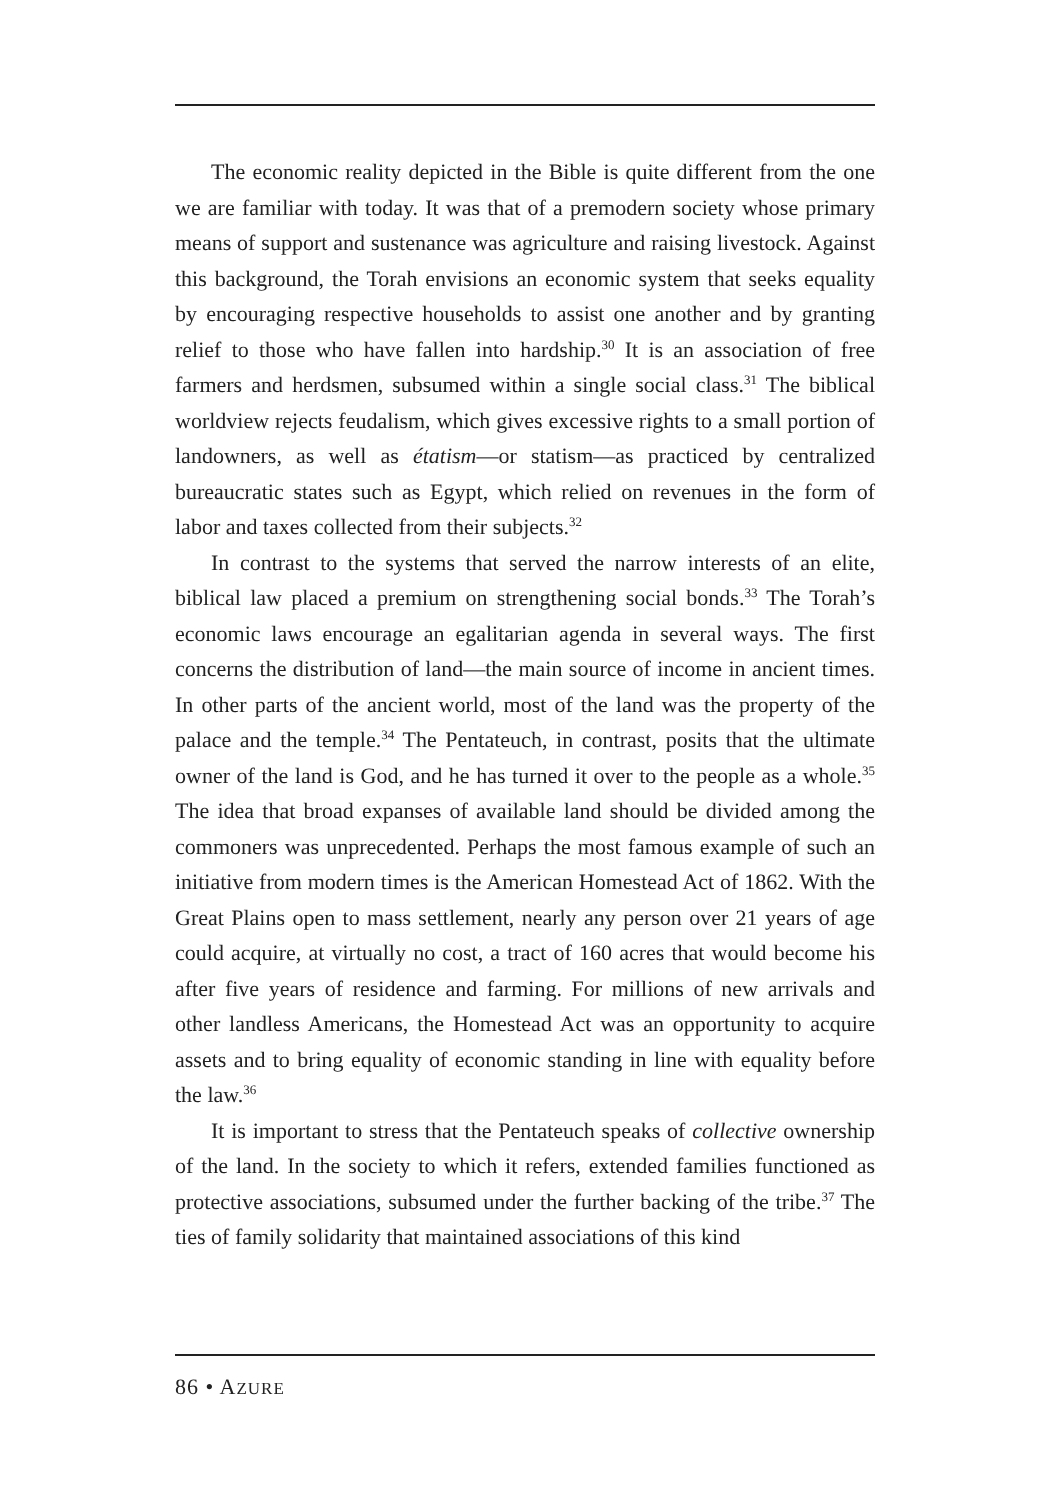The economic reality depicted in the Bible is quite different from the one we are familiar with today. It was that of a premodern society whose primary means of support and sustenance was agriculture and raising livestock. Against this background, the Torah envisions an economic system that seeks equality by encouraging respective households to assist one another and by granting relief to those who have fallen into hardship.<sup>30</sup> It is an association of free farmers and herdsmen, subsumed within a single social class.<sup>31</sup> The biblical worldview rejects feudalism, which gives excessive rights to a small portion of landowners, as well as étatism—or statism—as practiced by centralized bureaucratic states such as Egypt, which relied on revenues in the form of labor and taxes collected from their subjects.<sup>32</sup>
In contrast to the systems that served the narrow interests of an elite, biblical law placed a premium on strengthening social bonds.<sup>33</sup> The Torah’s economic laws encourage an egalitarian agenda in several ways. The first concerns the distribution of land—the main source of income in ancient times. In other parts of the ancient world, most of the land was the property of the palace and the temple.<sup>34</sup> The Pentateuch, in contrast, posits that the ultimate owner of the land is God, and he has turned it over to the people as a whole.<sup>35</sup> The idea that broad expanses of available land should be divided among the commoners was unprecedented. Perhaps the most famous example of such an initiative from modern times is the American Homestead Act of 1862. With the Great Plains open to mass settlement, nearly any person over 21 years of age could acquire, at virtually no cost, a tract of 160 acres that would become his after five years of residence and farming. For millions of new arrivals and other landless Americans, the Homestead Act was an opportunity to acquire assets and to bring equality of economic standing in line with equality before the law.<sup>36</sup>
It is important to stress that the Pentateuch speaks of collective ownership of the land. In the society to which it refers, extended families functioned as protective associations, subsumed under the further backing of the tribe.<sup>37</sup> The ties of family solidarity that maintained associations of this kind
86 • AZURE